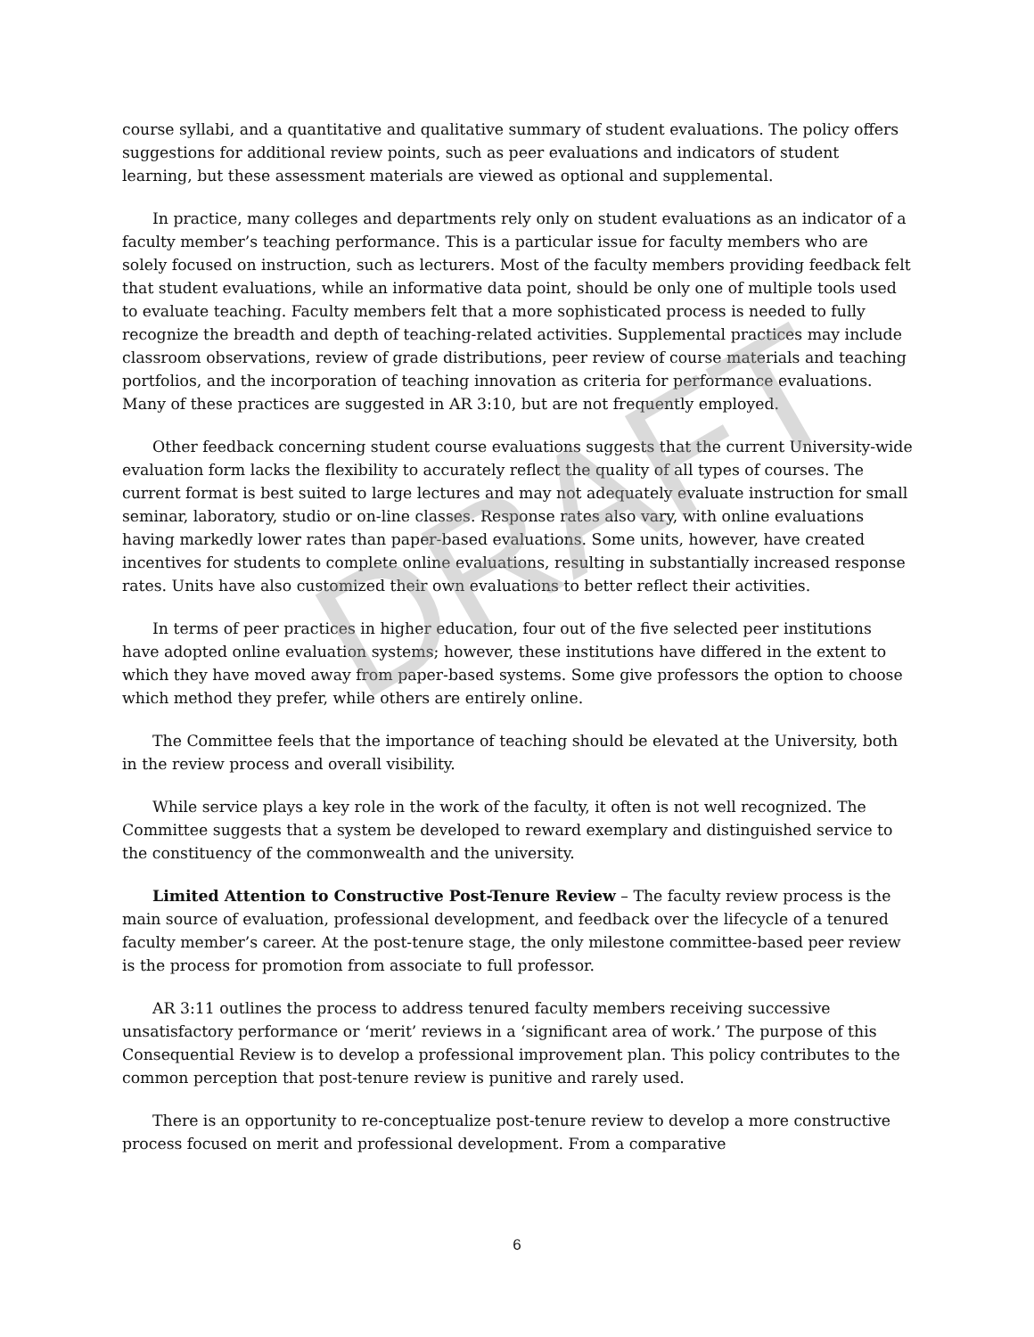course syllabi, and a quantitative and qualitative summary of student evaluations. The policy offers suggestions for additional review points, such as peer evaluations and indicators of student learning, but these assessment materials are viewed as optional and supplemental.
In practice, many colleges and departments rely only on student evaluations as an indicator of a faculty member’s teaching performance. This is a particular issue for faculty members who are solely focused on instruction, such as lecturers. Most of the faculty members providing feedback felt that student evaluations, while an informative data point, should be only one of multiple tools used to evaluate teaching. Faculty members felt that a more sophisticated process is needed to fully recognize the breadth and depth of teaching-related activities. Supplemental practices may include classroom observations, review of grade distributions, peer review of course materials and teaching portfolios, and the incorporation of teaching innovation as criteria for performance evaluations. Many of these practices are suggested in AR 3:10, but are not frequently employed.
Other feedback concerning student course evaluations suggests that the current University-wide evaluation form lacks the flexibility to accurately reflect the quality of all types of courses. The current format is best suited to large lectures and may not adequately evaluate instruction for small seminar, laboratory, studio or on-line classes. Response rates also vary, with online evaluations having markedly lower rates than paper-based evaluations. Some units, however, have created incentives for students to complete online evaluations, resulting in substantially increased response rates. Units have also customized their own evaluations to better reflect their activities.
In terms of peer practices in higher education, four out of the five selected peer institutions have adopted online evaluation systems; however, these institutions have differed in the extent to which they have moved away from paper-based systems. Some give professors the option to choose which method they prefer, while others are entirely online.
The Committee feels that the importance of teaching should be elevated at the University, both in the review process and overall visibility.
While service plays a key role in the work of the faculty, it often is not well recognized. The Committee suggests that a system be developed to reward exemplary and distinguished service to the constituency of the commonwealth and the university.
Limited Attention to Constructive Post-Tenure Review – The faculty review process is the main source of evaluation, professional development, and feedback over the lifecycle of a tenured faculty member’s career. At the post-tenure stage, the only milestone committee-based peer review is the process for promotion from associate to full professor.
AR 3:11 outlines the process to address tenured faculty members receiving successive unsatisfactory performance or ‘merit’ reviews in a ‘significant area of work.’ The purpose of this Consequential Review is to develop a professional improvement plan. This policy contributes to the common perception that post-tenure review is punitive and rarely used.
There is an opportunity to re-conceptualize post-tenure review to develop a more constructive process focused on merit and professional development. From a comparative
DRAFT
6